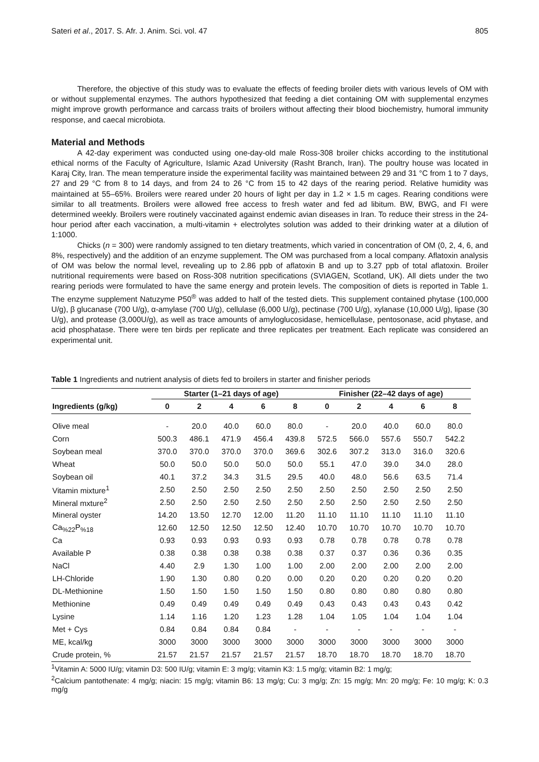Sateri et al., 2017. S. Afr. J. Anim. Sci. vol. 47 805
Therefore, the objective of this study was to evaluate the effects of feeding broiler diets with various levels of OM with or without supplemental enzymes. The authors hypothesized that feeding a diet containing OM with supplemental enzymes might improve growth performance and carcass traits of broilers without affecting their blood biochemistry, humoral immunity response, and caecal microbiota.
Material and Methods
A 42-day experiment was conducted using one-day-old male Ross-308 broiler chicks according to the institutional ethical norms of the Faculty of Agriculture, Islamic Azad University (Rasht Branch, Iran). The poultry house was located in Karaj City, Iran. The mean temperature inside the experimental facility was maintained between 29 and 31 °C from 1 to 7 days, 27 and 29 °C from 8 to 14 days, and from 24 to 26 °C from 15 to 42 days of the rearing period. Relative humidity was maintained at 55–65%. Broilers were reared under 20 hours of light per day in 1.2 × 1.5 m cages. Rearing conditions were similar to all treatments. Broilers were allowed free access to fresh water and fed ad libitum. BW, BWG, and FI were determined weekly. Broilers were routinely vaccinated against endemic avian diseases in Iran. To reduce their stress in the 24-hour period after each vaccination, a multi-vitamin + electrolytes solution was added to their drinking water at a dilution of 1:1000.
Chicks (n = 300) were randomly assigned to ten dietary treatments, which varied in concentration of OM (0, 2, 4, 6, and 8%, respectively) and the addition of an enzyme supplement. The OM was purchased from a local company. Aflatoxin analysis of OM was below the normal level, revealing up to 2.86 ppb of aflatoxin B and up to 3.27 ppb of total aflatoxin. Broiler nutritional requirements were based on Ross-308 nutrition specifications (SVIAGEN, Scotland, UK). All diets under the two rearing periods were formulated to have the same energy and protein levels. The composition of diets is reported in Table 1. The enzyme supplement Natuzyme P50<sup>®</sup> was added to half of the tested diets. This supplement contained phytase (100,000 U/g), β glucanase (700 U/g), α-amylase (700 U/g), cellulase (6,000 U/g), pectinase (700 U/g), xylanase (10,000 U/g), lipase (30 U/g), and protease (3,000U/g), as well as trace amounts of amyloglucosidase, hemicellulase, pentosonase, acid phytase, and acid phosphatase. There were ten birds per replicate and three replicates per treatment. Each replicate was considered an experimental unit.
Table 1 Ingredients and nutrient analysis of diets fed to broilers in starter and finisher periods
| | Starter (1–21 days of age) | | | | | Finisher (22–42 days of age) | | | | |
| --- | --- | --- | --- | --- | --- | --- | --- | --- | --- | --- |
| Ingredients (g/kg) | 0 | 2 | 4 | 6 | 8 | 0 | 2 | 4 | 6 | 8 |
| Olive meal | - | 20.0 | 40.0 | 60.0 | 80.0 | - | 20.0 | 40.0 | 60.0 | 80.0 |
| Corn | 500.3 | 486.1 | 471.9 | 456.4 | 439.8 | 572.5 | 566.0 | 557.6 | 550.7 | 542.2 |
| Soybean meal | 370.0 | 370.0 | 370.0 | 370.0 | 369.6 | 302.6 | 307.2 | 313.0 | 316.0 | 320.6 |
| Wheat | 50.0 | 50.0 | 50.0 | 50.0 | 50.0 | 55.1 | 47.0 | 39.0 | 34.0 | 28.0 |
| Soybean oil | 40.1 | 37.2 | 34.3 | 31.5 | 29.5 | 40.0 | 48.0 | 56.6 | 63.5 | 71.4 |
| Vitamin mixture<sup>1</sup> | 2.50 | 2.50 | 2.50 | 2.50 | 2.50 | 2.50 | 2.50 | 2.50 | 2.50 | 2.50 |
| Mineral mxture<sup>2</sup> | 2.50 | 2.50 | 2.50 | 2.50 | 2.50 | 2.50 | 2.50 | 2.50 | 2.50 | 2.50 |
| Mineral oyster | 14.20 | 13.50 | 12.70 | 12.00 | 11.20 | 11.10 | 11.10 | 11.10 | 11.10 | 11.10 |
| Ca<sub>%22</sub>P<sub>%18</sub> | 12.60 | 12.50 | 12.50 | 12.50 | 12.40 | 10.70 | 10.70 | 10.70 | 10.70 | 10.70 |
| Ca | 0.93 | 0.93 | 0.93 | 0.93 | 0.93 | 0.78 | 0.78 | 0.78 | 0.78 | 0.78 |
| Available P | 0.38 | 0.38 | 0.38 | 0.38 | 0.38 | 0.37 | 0.37 | 0.36 | 0.36 | 0.35 |
| NaCl | 4.40 | 2.9 | 1.30 | 1.00 | 1.00 | 2.00 | 2.00 | 2.00 | 2.00 | 2.00 |
| LH-Chloride | 1.90 | 1.30 | 0.80 | 0.20 | 0.00 | 0.20 | 0.20 | 0.20 | 0.20 | 0.20 |
| DL-Methionine | 1.50 | 1.50 | 1.50 | 1.50 | 1.50 | 0.80 | 0.80 | 0.80 | 0.80 | 0.80 |
| Methionine | 0.49 | 0.49 | 0.49 | 0.49 | 0.49 | 0.43 | 0.43 | 0.43 | 0.43 | 0.42 |
| Lysine | 1.14 | 1.16 | 1.20 | 1.23 | 1.28 | 1.04 | 1.05 | 1.04 | 1.04 | 1.04 |
| Met + Cys | 0.84 | 0.84 | 0.84 | 0.84 | - | - | - | - | - | - |
| ME, kcal/kg | 3000 | 3000 | 3000 | 3000 | 3000 | 3000 | 3000 | 3000 | 3000 | 3000 |
| Crude protein, % | 21.57 | 21.57 | 21.57 | 21.57 | 21.57 | 18.70 | 18.70 | 18.70 | 18.70 | 18.70 |
<sup>1</sup> Vitamin A: 5000 IU/g; vitamin D3: 500 IU/g; vitamin E: 3 mg/g; vitamin K3: 1.5 mg/g; vitamin B2: 1 mg/g;
<sup>2</sup> Calcium pantothenate: 4 mg/g; niacin: 15 mg/g; vitamin B6: 13 mg/g; Cu: 3 mg/g; Zn: 15 mg/g; Mn: 20 mg/g; Fe: 10 mg/g; K: 0.3 mg/g